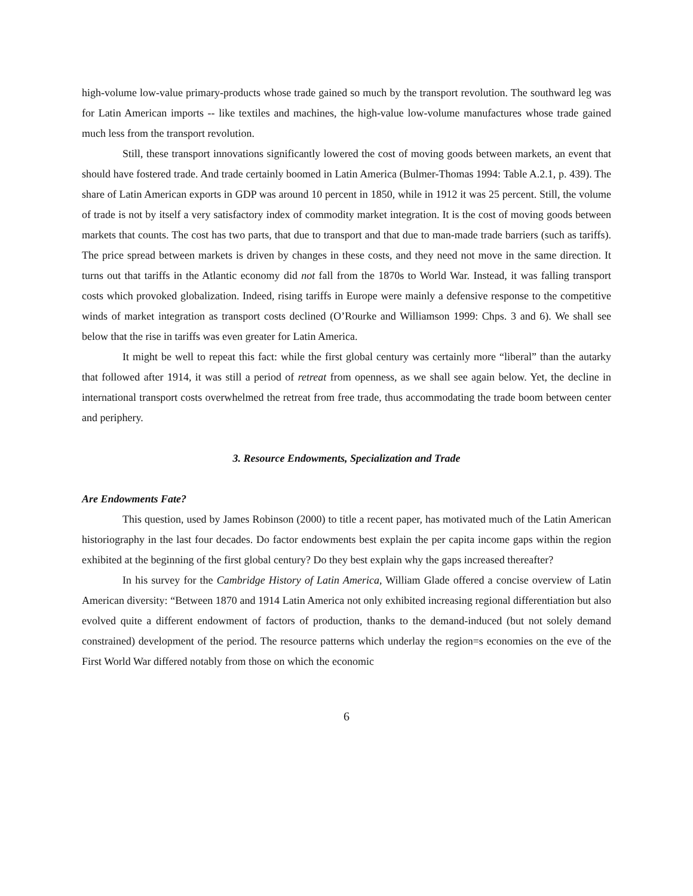high-volume low-value primary-products whose trade gained so much by the transport revolution. The southward leg was for Latin American imports -- like textiles and machines, the high-value low-volume manufactures whose trade gained much less from the transport revolution.
Still, these transport innovations significantly lowered the cost of moving goods between markets, an event that should have fostered trade. And trade certainly boomed in Latin America (Bulmer-Thomas 1994: Table A.2.1, p. 439). The share of Latin American exports in GDP was around 10 percent in 1850, while in 1912 it was 25 percent. Still, the volume of trade is not by itself a very satisfactory index of commodity market integration. It is the cost of moving goods between markets that counts. The cost has two parts, that due to transport and that due to man-made trade barriers (such as tariffs). The price spread between markets is driven by changes in these costs, and they need not move in the same direction. It turns out that tariffs in the Atlantic economy did not fall from the 1870s to World War. Instead, it was falling transport costs which provoked globalization. Indeed, rising tariffs in Europe were mainly a defensive response to the competitive winds of market integration as transport costs declined (O’Rourke and Williamson 1999: Chps. 3 and 6). We shall see below that the rise in tariffs was even greater for Latin America.
It might be well to repeat this fact: while the first global century was certainly more “liberal” than the autarky that followed after 1914, it was still a period of retreat from openness, as we shall see again below. Yet, the decline in international transport costs overwhelmed the retreat from free trade, thus accommodating the trade boom between center and periphery.
3. Resource Endowments, Specialization and Trade
Are Endowments Fate?
This question, used by James Robinson (2000) to title a recent paper, has motivated much of the Latin American historiography in the last four decades. Do factor endowments best explain the per capita income gaps within the region exhibited at the beginning of the first global century? Do they best explain why the gaps increased thereafter?
In his survey for the Cambridge History of Latin America, William Glade offered a concise overview of Latin American diversity: “Between 1870 and 1914 Latin America not only exhibited increasing regional differentiation but also evolved quite a different endowment of factors of production, thanks to the demand-induced (but not solely demand constrained) development of the period. The resource patterns which underlay the region=s economies on the eve of the First World War differed notably from those on which the economic
6